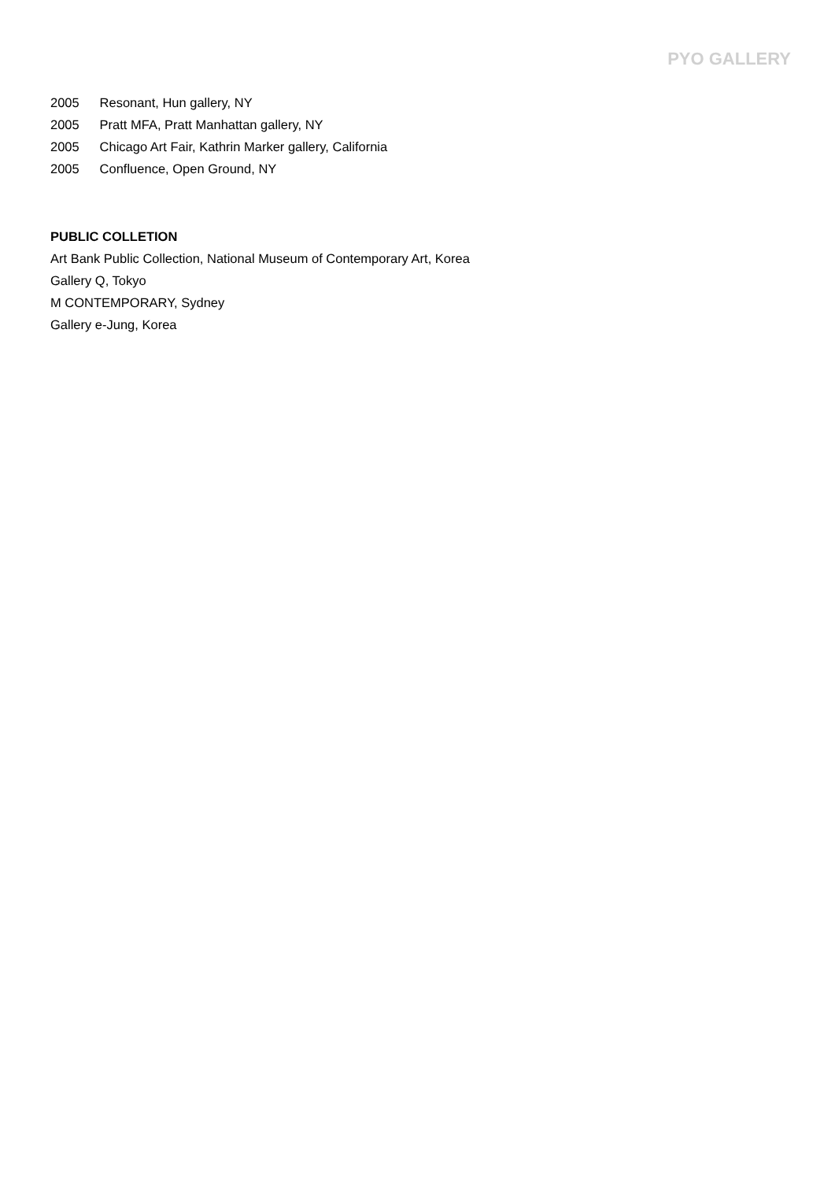PYO GALLERY
2005 Resonant, Hun gallery, NY
2005 Pratt MFA, Pratt Manhattan gallery, NY
2005 Chicago Art Fair, Kathrin Marker gallery, California
2005 Confluence, Open Ground, NY
PUBLIC COLLETION
Art Bank Public Collection, National Museum of Contemporary Art, Korea
Gallery Q, Tokyo
M CONTEMPORARY, Sydney
Gallery e-Jung, Korea